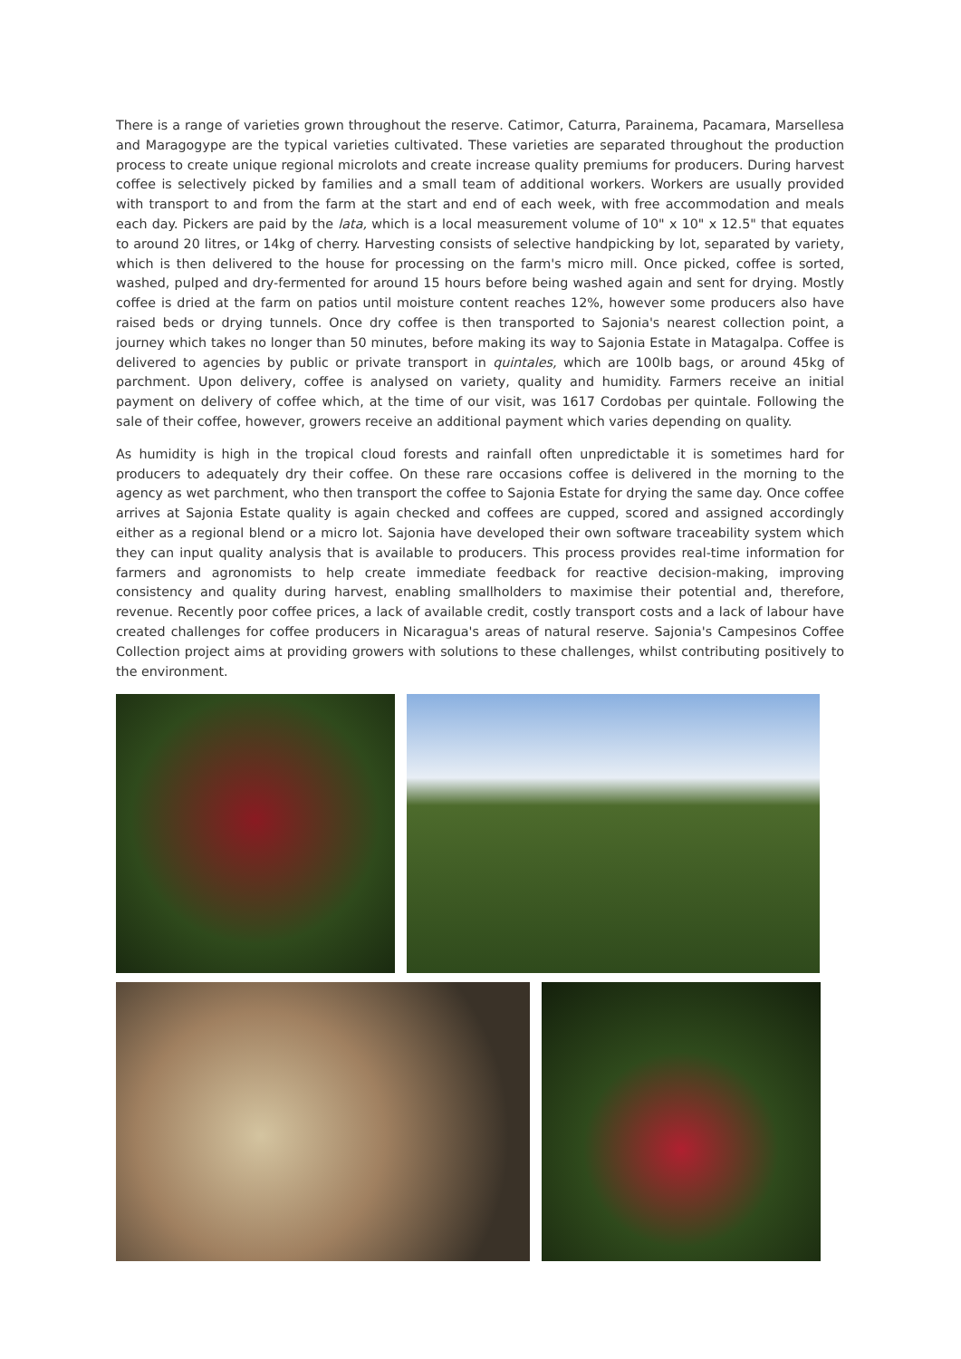There is a range of varieties grown throughout the reserve. Catimor, Caturra, Parainema, Pacamara, Marsellesa and Maragogype are the typical varieties cultivated. These varieties are separated throughout the production process to create unique regional microlots and create increase quality premiums for producers. During harvest coffee is selectively picked by families and a small team of additional workers. Workers are usually provided with transport to and from the farm at the start and end of each week, with free accommodation and meals each day. Pickers are paid by the lata, which is a local measurement volume of 10" x 10" x 12.5" that equates to around 20 litres, or 14kg of cherry. Harvesting consists of selective handpicking by lot, separated by variety, which is then delivered to the house for processing on the farm's micro mill. Once picked, coffee is sorted, washed, pulped and dry-fermented for around 15 hours before being washed again and sent for drying. Mostly coffee is dried at the farm on patios until moisture content reaches 12%, however some producers also have raised beds or drying tunnels. Once dry coffee is then transported to Sajonia's nearest collection point, a journey which takes no longer than 50 minutes, before making its way to Sajonia Estate in Matagalpa. Coffee is delivered to agencies by public or private transport in quintales, which are 100lb bags, or around 45kg of parchment. Upon delivery, coffee is analysed on variety, quality and humidity. Farmers receive an initial payment on delivery of coffee which, at the time of our visit, was 1617 Cordobas per quintale. Following the sale of their coffee, however, growers receive an additional payment which varies depending on quality.
As humidity is high in the tropical cloud forests and rainfall often unpredictable it is sometimes hard for producers to adequately dry their coffee. On these rare occasions coffee is delivered in the morning to the agency as wet parchment, who then transport the coffee to Sajonia Estate for drying the same day. Once coffee arrives at Sajonia Estate quality is again checked and coffees are cupped, scored and assigned accordingly either as a regional blend or a micro lot. Sajonia have developed their own software traceability system which they can input quality analysis that is available to producers. This process provides real-time information for farmers and agronomists to help create immediate feedback for reactive decision-making, improving consistency and quality during harvest, enabling smallholders to maximise their potential and, therefore, revenue. Recently poor coffee prices, a lack of available credit, costly transport costs and a lack of labour have created challenges for coffee producers in Nicaragua's areas of natural reserve. Sajonia's Campesinos Coffee Collection project aims at providing growers with solutions to these challenges, whilst contributing positively to the environment.